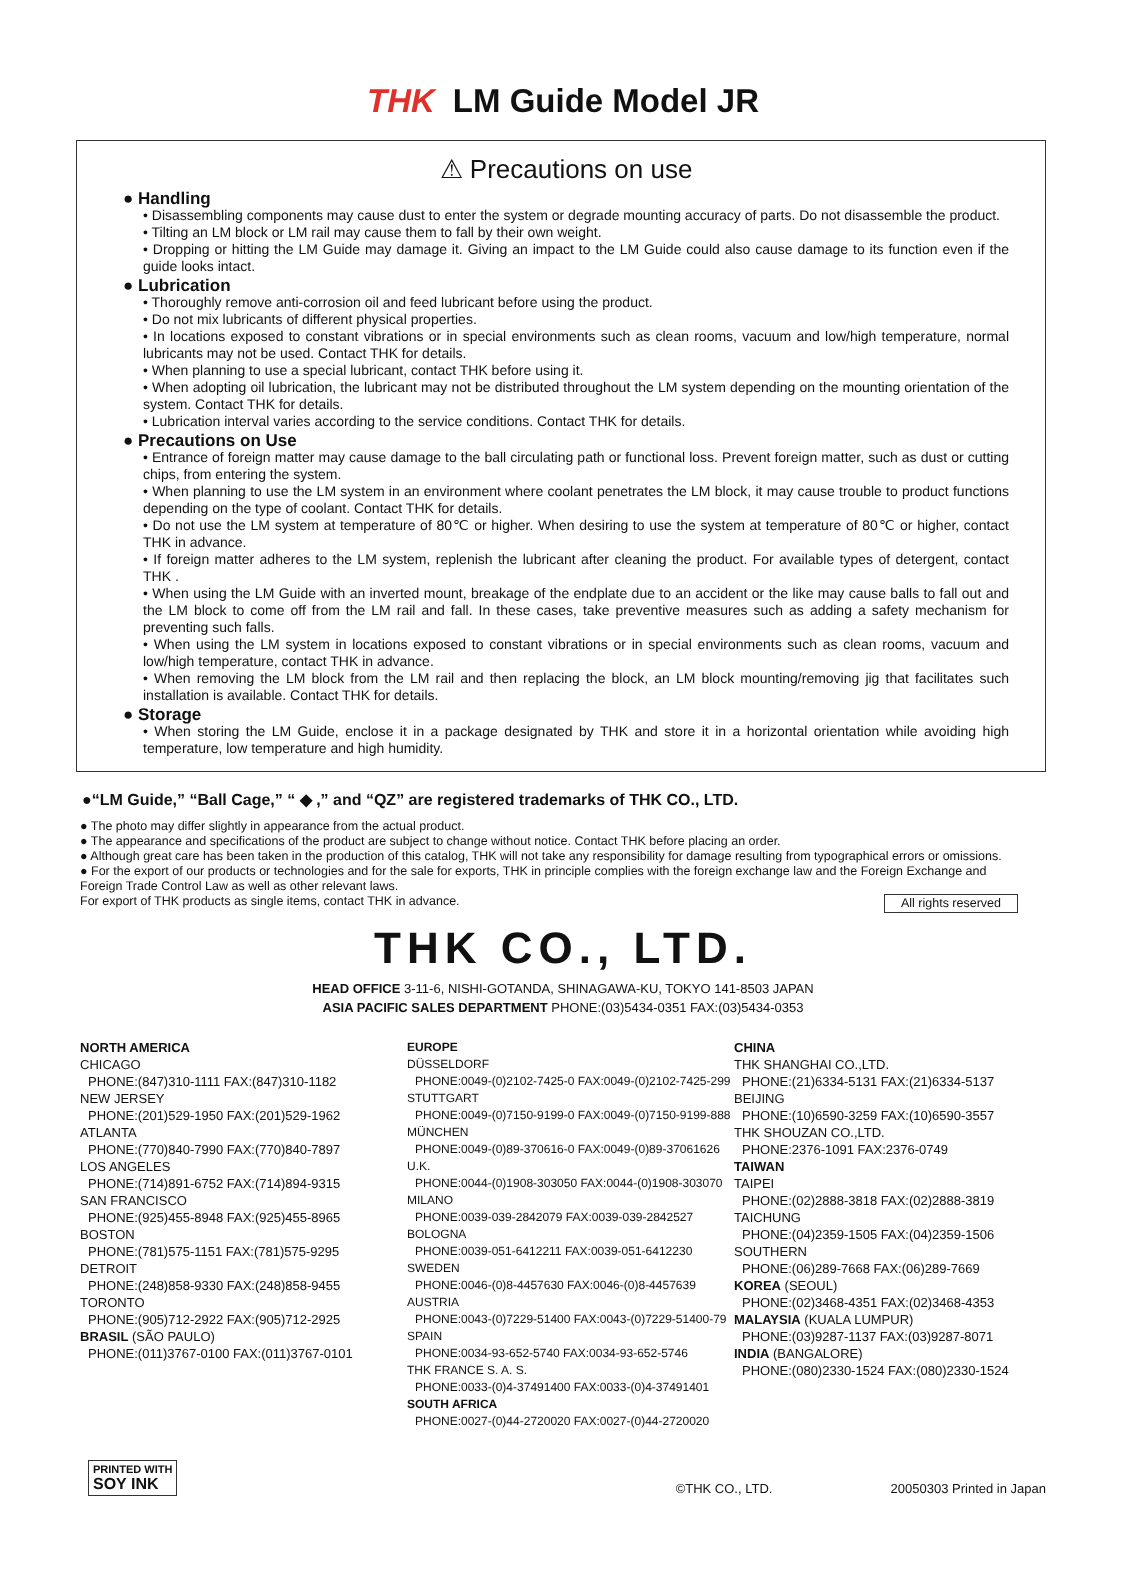THK LM Guide Model JR
⚠ Precautions on use
● Handling
• Disassembling components may cause dust to enter the system or degrade mounting accuracy of parts. Do not disassemble the product.
• Tilting an LM block or LM rail may cause them to fall by their own weight.
• Dropping or hitting the LM Guide may damage it. Giving an impact to the LM Guide could also cause damage to its function even if the guide looks intact.
● Lubrication
• Thoroughly remove anti-corrosion oil and feed lubricant before using the product.
• Do not mix lubricants of different physical properties.
• In locations exposed to constant vibrations or in special environments such as clean rooms, vacuum and low/high temperature, normal lubricants may not be used. Contact THK for details.
• When planning to use a special lubricant, contact THK before using it.
• When adopting oil lubrication, the lubricant may not be distributed throughout the LM system depending on the mounting orientation of the system. Contact THK for details.
• Lubrication interval varies according to the service conditions. Contact THK for details.
● Precautions on Use
• Entrance of foreign matter may cause damage to the ball circulating path or functional loss. Prevent foreign matter, such as dust or cutting chips, from entering the system.
• When planning to use the LM system in an environment where coolant penetrates the LM block, it may cause trouble to product functions depending on the type of coolant. Contact THK for details.
• Do not use the LM system at temperature of 80℃ or higher. When desiring to use the system at temperature of 80℃ or higher, contact THK in advance.
• If foreign matter adheres to the LM system, replenish the lubricant after cleaning the product. For available types of detergent, contact THK .
• When using the LM Guide with an inverted mount, breakage of the endplate due to an accident or the like may cause balls to fall out and the LM block to come off from the LM rail and fall. In these cases, take preventive measures such as adding a safety mechanism for preventing such falls.
• When using the LM system in locations exposed to constant vibrations or in special environments such as clean rooms, vacuum and low/high temperature, contact THK in advance.
• When removing the LM block from the LM rail and then replacing the block, an LM block mounting/removing jig that facilitates such installation is available. Contact THK for details.
● Storage
• When storing the LM Guide, enclose it in a package designated by THK and store it in a horizontal orientation while avoiding high temperature, low temperature and high humidity.
●“LM Guide,” “Ball Cage,” “ ◆ ,” and “QZ” are registered trademarks of THK CO., LTD.
● The photo may differ slightly in appearance from the actual product.
● The appearance and specifications of the product are subject to change without notice. Contact THK before placing an order.
● Although great care has been taken in the production of this catalog, THK will not take any responsibility for damage resulting from typographical errors or omissions.
● For the export of our products or technologies and for the sale for exports, THK in principle complies with the foreign exchange law and the Foreign Exchange and Foreign Trade Control Law as well as other relevant laws.
All rights reserved For export of THK products as single items, contact THK in advance.
THK CO., LTD.
HEAD OFFICE 3-11-6, NISHI-GOTANDA, SHINAGAWA-KU, TOKYO 141-8503 JAPAN
ASIA PACIFIC SALES DEPARTMENT PHONE:(03)5434-0351 FAX:(03)5434-0353
NORTH AMERICA
CHICAGO
PHONE:(847)310-1111 FAX:(847)310-1182
NEW JERSEY
PHONE:(201)529-1950 FAX:(201)529-1962
ATLANTA
PHONE:(770)840-7990 FAX:(770)840-7897
LOS ANGELES
PHONE:(714)891-6752 FAX:(714)894-9315
SAN FRANCISCO
PHONE:(925)455-8948 FAX:(925)455-8965
BOSTON
PHONE:(781)575-1151 FAX:(781)575-9295
DETROIT
PHONE:(248)858-9330 FAX:(248)858-9455
TORONTO
PHONE:(905)712-2922 FAX:(905)712-2925
BRASIL (SÃO PAULO)
PHONE:(011)3767-0100 FAX:(011)3767-0101
EUROPE
DÜSSELDORF
PHONE:0049-(0)2102-7425-0 FAX:0049-(0)2102-7425-299
STUTTGART
PHONE:0049-(0)7150-9199-0 FAX:0049-(0)7150-9199-888
MÜNCHEN
PHONE:0049-(0)89-370616-0 FAX:0049-(0)89-37061626
U.K.
PHONE:0044-(0)1908-303050 FAX:0044-(0)1908-303070
MILANO
PHONE:0039-039-2842079 FAX:0039-039-2842527
BOLOGNA
PHONE:0039-051-6412211 FAX:0039-051-6412230
SWEDEN
PHONE:0046-(0)8-4457630 FAX:0046-(0)8-4457639
AUSTRIA
PHONE:0043-(0)7229-51400 FAX:0043-(0)7229-51400-79
SPAIN
PHONE:0034-93-652-5740 FAX:0034-93-652-5746
THK FRANCE S. A. S.
PHONE:0033-(0)4-37491400 FAX:0033-(0)4-37491401
SOUTH AFRICA
PHONE:0027-(0)44-2720020 FAX:0027-(0)44-2720020
CHINA
THK SHANGHAI CO.,LTD.
PHONE:(21)6334-5131 FAX:(21)6334-5137
BEIJING
PHONE:(10)6590-3259 FAX:(10)6590-3557
THK SHOUZAN CO.,LTD.
PHONE:2376-1091 FAX:2376-0749
TAIWAN
TAIPEI
PHONE:(02)2888-3818 FAX:(02)2888-3819
TAICHUNG
PHONE:(04)2359-1505 FAX:(04)2359-1506
SOUTHERN
PHONE:(06)289-7668 FAX:(06)289-7669
KOREA (SEOUL)
PHONE:(02)3468-4351 FAX:(02)3468-4353
MALAYSIA (KUALA LUMPUR)
PHONE:(03)9287-1137 FAX:(03)9287-8071
INDIA (BANGALORE)
PHONE:(080)2330-1524 FAX:(080)2330-1524
PRINTED WITH
SOY INK
©THK CO., LTD.
20050303 Printed in Japan